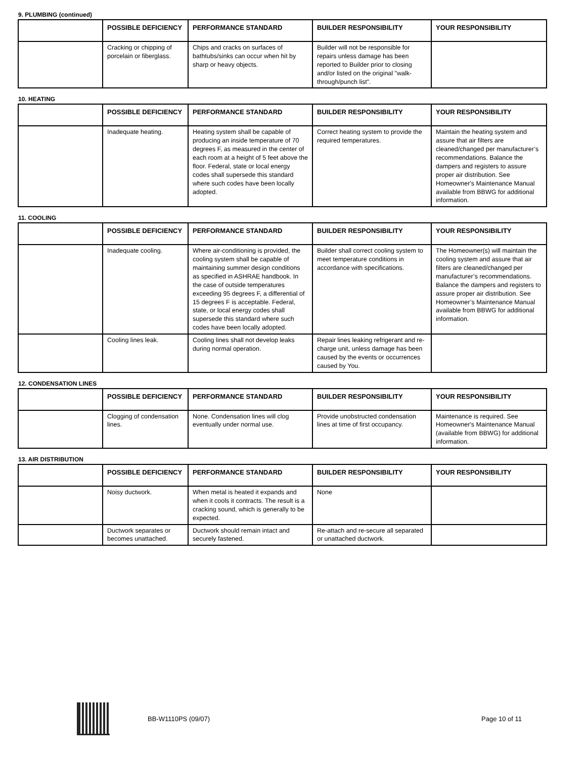9. PLUMBING (continued)
| | POSSIBLE DEFICIENCY | PERFORMANCE STANDARD | BUILDER RESPONSIBILITY | YOUR RESPONSIBILITY |
| --- | --- | --- | --- | --- |
| | Cracking or chipping of porcelain or fiberglass. | Chips and cracks on surfaces of bathtubs/sinks can occur when hit by sharp or heavy objects. | Builder will not be responsible for repairs unless damage has been reported to Builder prior to closing and/or listed on the original "walk-through/punch list". | |
10. HEATING
| | POSSIBLE DEFICIENCY | PERFORMANCE STANDARD | BUILDER RESPONSIBILITY | YOUR RESPONSIBILITY |
| --- | --- | --- | --- | --- |
| | Inadequate heating. | Heating system shall be capable of producing an inside temperature of 70 degrees F, as measured in the center of each room at a height of 5 feet above the floor. Federal, state or local energy codes shall supersede this standard where such codes have been locally adopted. | Correct heating system to provide the required temperatures. | Maintain the heating system and assure that air filters are cleaned/changed per manufacturer’s recommendations. Balance the dampers and registers to assure proper air distribution. See Homeowner's Maintenance Manual available from BBWG for additional information. |
11. COOLING
| | POSSIBLE DEFICIENCY | PERFORMANCE STANDARD | BUILDER RESPONSIBILITY | YOUR RESPONSIBILITY |
| --- | --- | --- | --- | --- |
| | Inadequate cooling. | Where air-conditioning is provided, the cooling system shall be capable of maintaining summer design conditions as specified in ASHRAE handbook. In the case of outside temperatures exceeding 95 degrees F, a differential of 15 degrees F is acceptable. Federal, state, or local energy codes shall supersede this standard where such codes have been locally adopted. | Builder shall correct cooling system to meet temperature conditions in accordance with specifications. | The Homeowner(s) will maintain the cooling system and assure that air filters are cleaned/changed per manufacturer’s recommendations. Balance the dampers and registers to assure proper air distribution. See Homeowner’s Maintenance Manual available from BBWG for additional information. |
| | Cooling lines leak. | Cooling lines shall not develop leaks during normal operation. | Repair lines leaking refrigerant and re-charge unit, unless damage has been caused by the events or occurrences caused by You. | |
12. CONDENSATION LINES
| | POSSIBLE DEFICIENCY | PERFORMANCE STANDARD | BUILDER RESPONSIBILITY | YOUR RESPONSIBILITY |
| --- | --- | --- | --- | --- |
| | Clogging of condensation lines. | None. Condensation lines will clog eventually under normal use. | Provide unobstructed condensation lines at time of first occupancy. | Maintenance is required. See Homeowner's Maintenance Manual (available from BBWG) for additional information. |
13. AIR DISTRIBUTION
| | POSSIBLE DEFICIENCY | PERFORMANCE STANDARD | BUILDER RESPONSIBILITY | YOUR RESPONSIBILITY |
| --- | --- | --- | --- | --- |
| | Noisy ductwork. | When metal is heated it expands and when it cools it contracts. The result is a cracking sound, which is generally to be expected. | None | |
| | Ductwork separates or becomes unattached. | Ductwork should remain intact and securely fastened. | Re-attach and re-secure all separated or unattached ductwork. | |
BB-W1110PS (09/07) Page 10 of 11